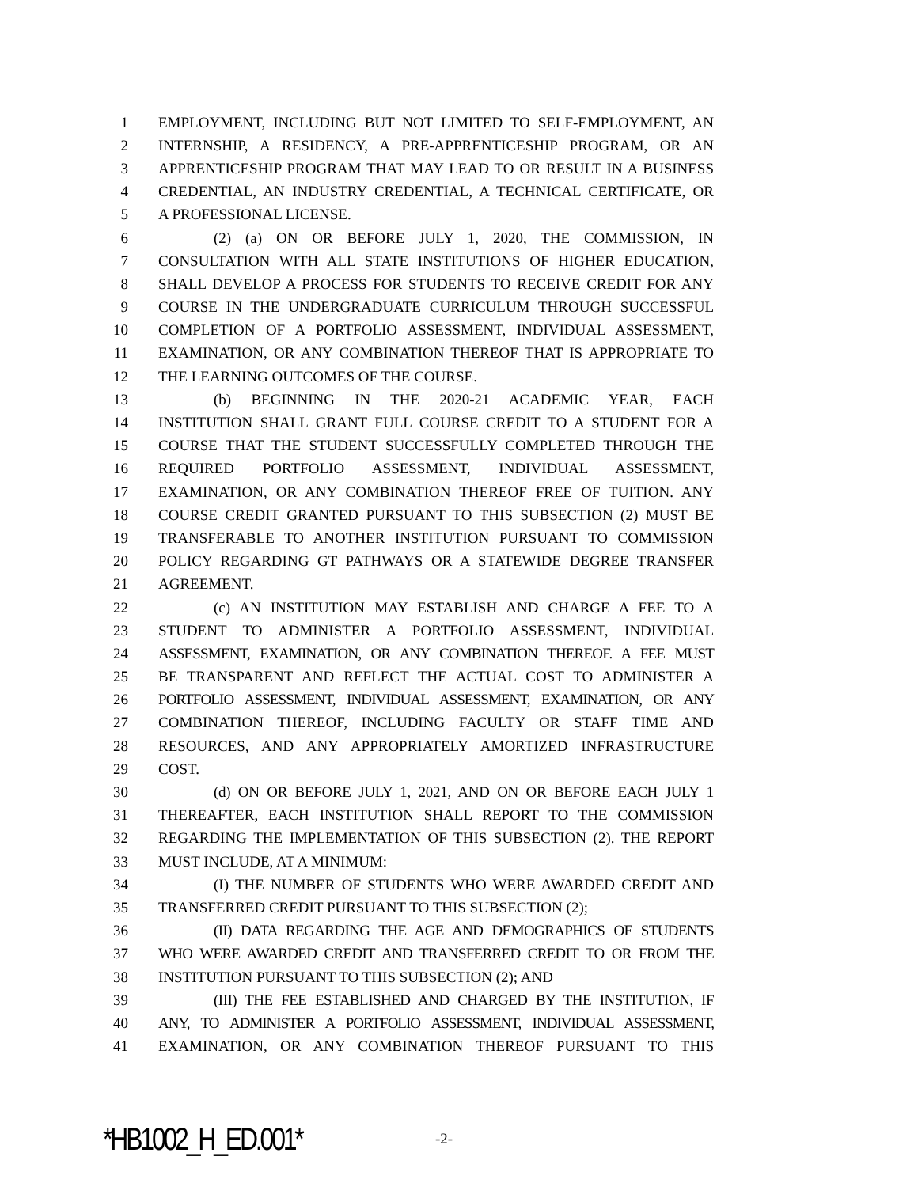1 EMPLOYMENT, INCLUDING BUT NOT LIMITED TO SELF-EMPLOYMENT, AN
2 INTERNSHIP, A RESIDENCY, A PRE-APPRENTICESHIP PROGRAM, OR AN
3 APPRENTICESHIP PROGRAM THAT MAY LEAD TO OR RESULT IN A BUSINESS
4 CREDENTIAL, AN INDUSTRY CREDENTIAL, A TECHNICAL CERTIFICATE, OR
5 A PROFESSIONAL LICENSE.
6 (2) (a) ON OR BEFORE JULY 1, 2020, THE COMMISSION, IN
7 CONSULTATION WITH ALL STATE INSTITUTIONS OF HIGHER EDUCATION,
8 SHALL DEVELOP A PROCESS FOR STUDENTS TO RECEIVE CREDIT FOR ANY
9 COURSE IN THE UNDERGRADUATE CURRICULUM THROUGH SUCCESSFUL
10 COMPLETION OF A PORTFOLIO ASSESSMENT, INDIVIDUAL ASSESSMENT,
11 EXAMINATION, OR ANY COMBINATION THEREOF THAT IS APPROPRIATE TO
12 THE LEARNING OUTCOMES OF THE COURSE.
13 (b) BEGINNING IN THE 2020-21 ACADEMIC YEAR, EACH
14 INSTITUTION SHALL GRANT FULL COURSE CREDIT TO A STUDENT FOR A
15 COURSE THAT THE STUDENT SUCCESSFULLY COMPLETED THROUGH THE
16 REQUIRED PORTFOLIO ASSESSMENT, INDIVIDUAL ASSESSMENT,
17 EXAMINATION, OR ANY COMBINATION THEREOF FREE OF TUITION. ANY
18 COURSE CREDIT GRANTED PURSUANT TO THIS SUBSECTION (2) MUST BE
19 TRANSFERABLE TO ANOTHER INSTITUTION PURSUANT TO COMMISSION
20 POLICY REGARDING GT PATHWAYS OR A STATEWIDE DEGREE TRANSFER
21 AGREEMENT.
22 (c) AN INSTITUTION MAY ESTABLISH AND CHARGE A FEE TO A
23 STUDENT TO ADMINISTER A PORTFOLIO ASSESSMENT, INDIVIDUAL
24 ASSESSMENT, EXAMINATION, OR ANY COMBINATION THEREOF. A FEE MUST
25 BE TRANSPARENT AND REFLECT THE ACTUAL COST TO ADMINISTER A
26 PORTFOLIO ASSESSMENT, INDIVIDUAL ASSESSMENT, EXAMINATION, OR ANY
27 COMBINATION THEREOF, INCLUDING FACULTY OR STAFF TIME AND
28 RESOURCES, AND ANY APPROPRIATELY AMORTIZED INFRASTRUCTURE
29 COST.
30 (d) ON OR BEFORE JULY 1, 2021, AND ON OR BEFORE EACH JULY 1
31 THEREAFTER, EACH INSTITUTION SHALL REPORT TO THE COMMISSION
32 REGARDING THE IMPLEMENTATION OF THIS SUBSECTION (2). THE REPORT
33 MUST INCLUDE, AT A MINIMUM:
34 (I) THE NUMBER OF STUDENTS WHO WERE AWARDED CREDIT AND
35 TRANSFERRED CREDIT PURSUANT TO THIS SUBSECTION (2);
36 (II) DATA REGARDING THE AGE AND DEMOGRAPHICS OF STUDENTS
37 WHO WERE AWARDED CREDIT AND TRANSFERRED CREDIT TO OR FROM THE
38 INSTITUTION PURSUANT TO THIS SUBSECTION (2); AND
39 (III) THE FEE ESTABLISHED AND CHARGED BY THE INSTITUTION, IF
40 ANY, TO ADMINISTER A PORTFOLIO ASSESSMENT, INDIVIDUAL ASSESSMENT,
41 EXAMINATION, OR ANY COMBINATION THEREOF PURSUANT TO THIS
*HB1002_H_ED.001* -2-